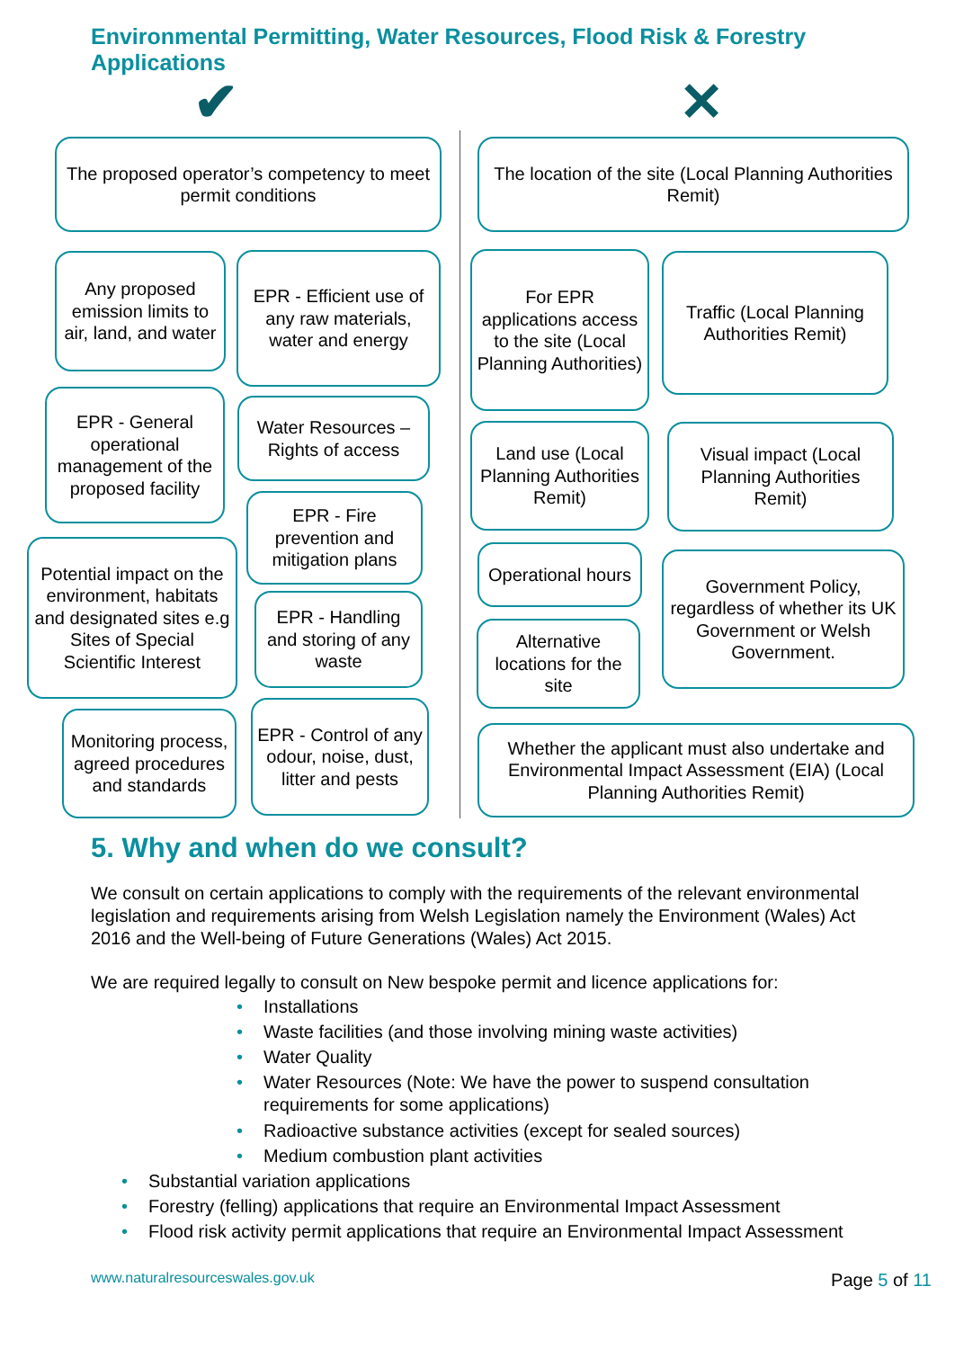Environmental Permitting, Water Resources, Flood Risk & Forestry Applications
✔ ✕
The proposed operator’s competency to meet permit conditions
Any proposed emission limits to air, land, and water
EPR - Efficient use of any raw materials, water and energy
EPR - General operational management of the proposed facility
Water Resources – Rights of access
EPR - Fire prevention and mitigation plans
Potential impact on the environment, habitats and designated sites e.g Sites of Special Scientific Interest
EPR - Handling and storing of any waste
Monitoring process, agreed procedures and standards
EPR - Control of any odour, noise, dust, litter and pests
The location of the site (Local Planning Authorities Remit)
For EPR applications access to the site (Local Planning Authorities)
Traffic (Local Planning Authorities Remit)
Land use (Local Planning Authorities Remit)
Visual impact (Local Planning Authorities Remit)
Operational hours
Government Policy, regardless of whether its UK Government or Welsh Government.
Alternative locations for the site
Whether the applicant must also undertake and Environmental Impact Assessment (EIA) (Local Planning Authorities Remit)
5. Why and when do we consult?
We consult on certain applications to comply with the requirements of the relevant environmental legislation and requirements arising from Welsh Legislation namely the Environment (Wales) Act 2016 and the Well-being of Future Generations (Wales) Act 2015.
We are required legally to consult on New bespoke permit and licence applications for:
• Installations
• Waste facilities (and those involving mining waste activities)
• Water Quality
• Water Resources (Note: We have the power to suspend consultation requirements for some applications)
• Radioactive substance activities (except for sealed sources)
• Medium combustion plant activities
• Substantial variation applications
• Forestry (felling) applications that require an Environmental Impact Assessment
• Flood risk activity permit applications that require an Environmental Impact Assessment
www.naturalresourceswales.gov.uk Page 5 of 11